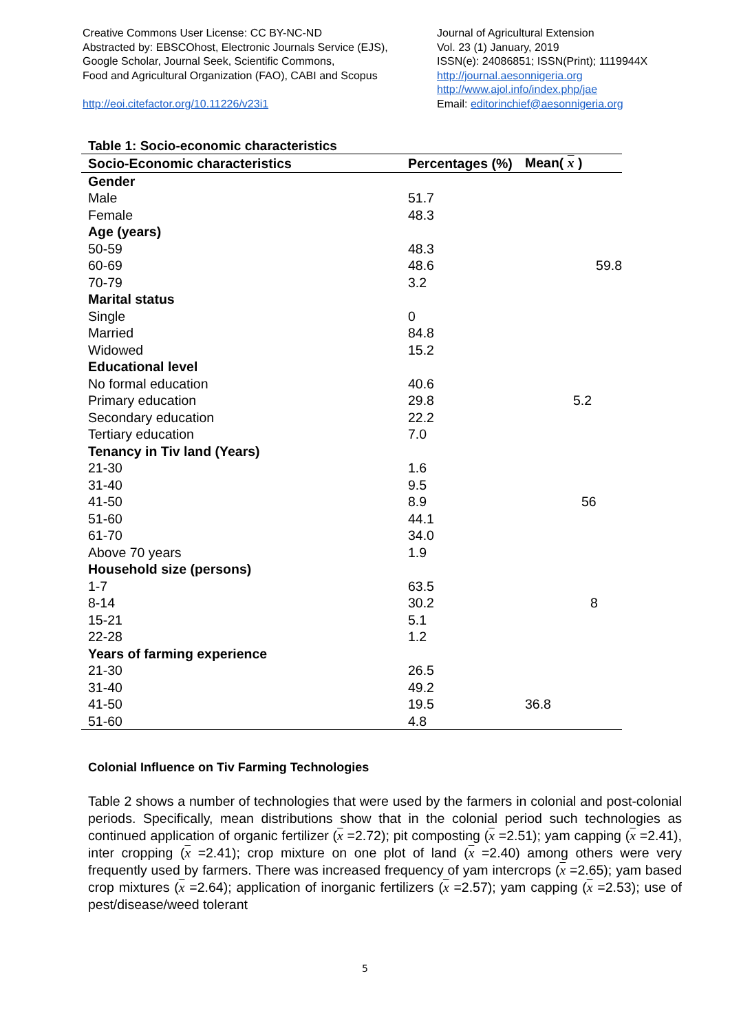Creative Commons User License: CC BY-NC-ND
Abstracted by: EBSCOhost, Electronic Journals Service (EJS),
Google Scholar, Journal Seek, Scientific Commons,
Food and Agricultural Organization (FAO), CABI and Scopus
http://eoi.citefactor.org/10.11226/v23i1
Journal of Agricultural Extension
Vol. 23 (1) January, 2019
ISSN(e): 24086851; ISSN(Print); 1119944X
http://journal.aesonnigeria.org
http://www.ajol.info/index.php/jae
Email: editorinchief@aesonnigeria.org
Table 1: Socio-economic characteristics
| Socio-Economic characteristics | Percentages (%) | Mean( x ) |
| --- | --- | --- |
| Gender | | |
| Male | 51.7 | |
| Female | 48.3 | |
| Age (years) | | |
| 50-59 | 48.3 | |
| 60-69 | 48.6 | 59.8 |
| 70-79 | 3.2 | |
| Marital status | | |
| Single | 0 | |
| Married | 84.8 | |
| Widowed | 15.2 | |
| Educational level | | |
| No formal education | 40.6 | |
| Primary education | 29.8 | 5.2 |
| Secondary education | 22.2 | |
| Tertiary education | 7.0 | |
| Tenancy in Tiv land (Years) | | |
| 21-30 | 1.6 | |
| 31-40 | 9.5 | |
| 41-50 | 8.9 | 56 |
| 51-60 | 44.1 | |
| 61-70 | 34.0 | |
| Above 70 years | 1.9 | |
| Household size (persons) | | |
| 1-7 | 63.5 | |
| 8-14 | 30.2 | 8 |
| 15-21 | 5.1 | |
| 22-28 | 1.2 | |
| Years of farming experience | | |
| 21-30 | 26.5 | |
| 31-40 | 49.2 | |
| 41-50 | 19.5 | 36.8 |
| 51-60 | 4.8 | |
Colonial Influence on Tiv Farming Technologies
Table 2 shows a number of technologies that were used by the farmers in colonial and post-colonial periods. Specifically, mean distributions show that in the colonial period such technologies as continued application of organic fertilizer (x =2.72); pit composting (x =2.51); yam capping (x =2.41), inter cropping (x =2.41); crop mixture on one plot of land (x =2.40) among others were very frequently used by farmers. There was increased frequency of yam intercrops (x =2.65); yam based crop mixtures (x =2.64); application of inorganic fertilizers (x =2.57); yam capping (x =2.53); use of pest/disease/weed tolerant
5